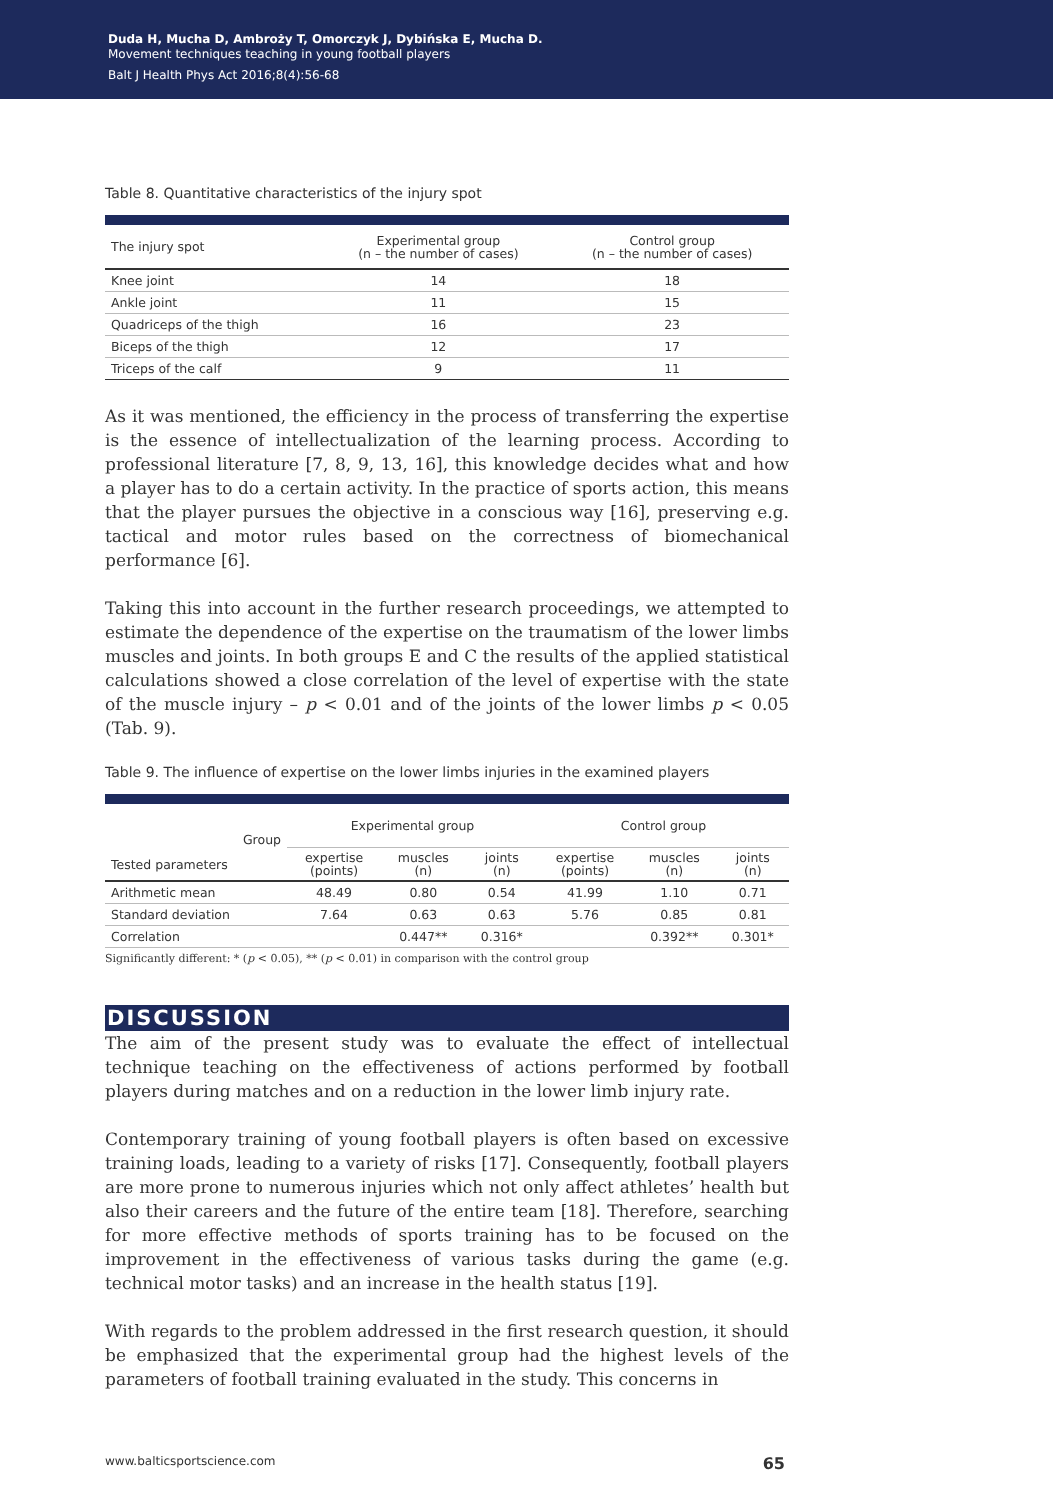Duda H, Mucha D, Ambroży T, Omorczyk J, Dybińska E, Mucha D.
Movement techniques teaching in young football players
Balt J Health Phys Act 2016;8(4):56-68
Table 8. Quantitative characteristics of the injury spot
| The injury spot | Experimental group (n – the number of cases) | Control group (n – the number of cases) |
| --- | --- | --- |
| Knee joint | 14 | 18 |
| Ankle joint | 11 | 15 |
| Quadriceps of the thigh | 16 | 23 |
| Biceps of the thigh | 12 | 17 |
| Triceps of the calf | 9 | 11 |
As it was mentioned, the efficiency in the process of transferring the expertise is the essence of intellectualization of the learning process. According to professional literature [7, 8, 9, 13, 16], this knowledge decides what and how a player has to do a certain activity. In the practice of sports action, this means that the player pursues the objective in a conscious way [16], preserving e.g. tactical and motor rules based on the correctness of biomechanical performance [6].
Taking this into account in the further research proceedings, we attempted to estimate the dependence of the expertise on the traumatism of the lower limbs muscles and joints. In both groups E and C the results of the applied statistical calculations showed a close correlation of the level of expertise with the state of the muscle injury – p < 0.01 and of the joints of the lower limbs p < 0.05 (Tab. 9).
Table 9. The influence of expertise on the lower limbs injuries in the examined players
| Group Tested parameters | Experimental group | | | Control group | | |
| --- | --- | --- | --- | --- | --- | --- |
| | expertise (points) | muscles (n) | joints (n) | expertise (points) | muscles (n) | joints (n) |
| Arithmetic mean | 48.49 | 0.80 | 0.54 | 41.99 | 1.10 | 0.71 |
| Standard deviation | 7.64 | 0.63 | 0.63 | 5.76 | 0.85 | 0.81 |
| Correlation | | 0.447** | 0.316* | | 0.392** | 0.301* |
Significantly different: * (p < 0.05), ** (p < 0.01) in comparison with the control group
DISCUSSION
The aim of the present study was to evaluate the effect of intellectual technique teaching on the effectiveness of actions performed by football players during matches and on a reduction in the lower limb injury rate.
Contemporary training of young football players is often based on excessive training loads, leading to a variety of risks [17]. Consequently, football players are more prone to numerous injuries which not only affect athletes’ health but also their careers and the future of the entire team [18]. Therefore, searching for more effective methods of sports training has to be focused on the improvement in the effectiveness of various tasks during the game (e.g. technical motor tasks) and an increase in the health status [19].
With regards to the problem addressed in the first research question, it should be emphasized that the experimental group had the highest levels of the parameters of football training evaluated in the study. This concerns in
www.balticsportscience.com 65